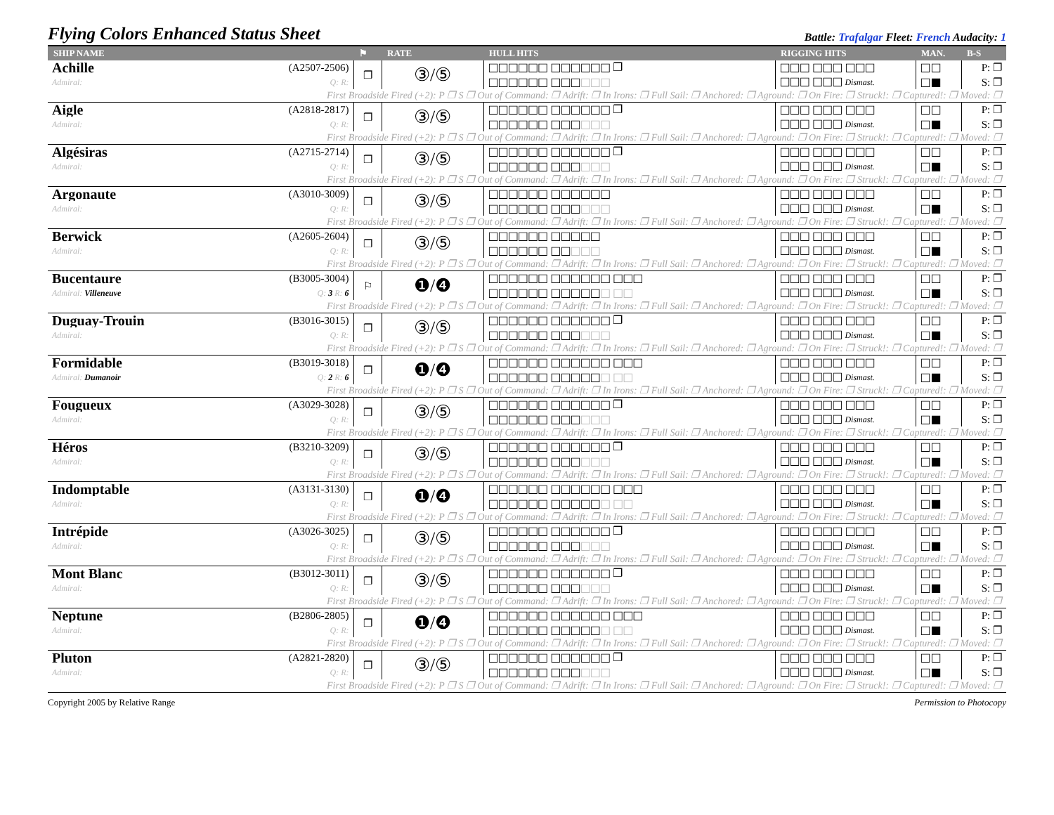Flying Colors Enhanced Status Sheet
Battle: Trafalgar Fleet: French Audacity: 1
| SHIP NAME | | ⚑ | RATE | HULL HITS | RIGGING HITS | MAN. | B-S |
| --- | --- | --- | --- | --- | --- | --- | --- |
| Achille | (A2507-2506) | ❐ | ③/⑤ | □□□□□□ □□□□□□ ❐ | □□□ □□□ □□□ | □□ | P: ❐ |
| Admiral: | Q: R: | | | □□□□□□ □□□ □□□ | □□□ □□□ Dismast. | □■ | S: ❐ |
| First Broadside Fired (+2): P ❐ S ❐ Out of Command: ❐ Adrift: ❐ In Irons: ❐ Full Sail: ❐ Anchored: ❐ Aground: ❐ On Fire: ❐ Struck!: ❐ Captured!: ❐ Moved: ❐ | | | | | | | |
| Aigle | (A2818-2817) | ❐ | ③/⑤ | □□□□□□ □□□□□□ ❐ | □□□ □□□ □□□ | □□ | P: ❐ |
| Admiral: | Q: R: | | | □□□□□□ □□□ □□□ | □□□ □□□ Dismast. | □■ | S: ❐ |
| First Broadside Fired (+2): P ❐ S ❐ Out of Command: ❐ Adrift: ❐ In Irons: ❐ Full Sail: ❐ Anchored: ❐ Aground: ❐ On Fire: ❐ Struck!: ❐ Captured!: ❐ Moved: ❐ | | | | | | | |
| Algésiras | (A2715-2714) | ❐ | ③/⑤ | □□□□□□ □□□□□□ ❐ | □□□ □□□ □□□ | □□ | P: ❐ |
| Admiral: | Q: R: | | | □□□□□□ □□□ □□□ | □□□ □□□ Dismast. | □■ | S: ❐ |
| First Broadside Fired (+2): P ❐ S ❐ Out of Command: ❐ Adrift: ❐ In Irons: ❐ Full Sail: ❐ Anchored: ❐ Aground: ❐ On Fire: ❐ Struck!: ❐ Captured!: ❐ Moved: ❐ | | | | | | | |
| Argonaute | (A3010-3009) | ❐ | ③/⑤ | □□□□□□ □□□□□□ | □□□ □□□ □□□ | □□ | P: ❐ |
| Admiral: | Q: R: | | | □□□□□□ □□□ □□□ | □□□ □□□ Dismast. | □■ | S: ❐ |
| First Broadside Fired (+2): P ❐ S ❐ Out of Command: ❐ Adrift: ❐ In Irons: ❐ Full Sail: ❐ Anchored: ❐ Aground: ❐ On Fire: ❐ Struck!: ❐ Captured!: ❐ Moved: ❐ | | | | | | | |
| Berwick | (A2605-2604) | ❐ | ③/⑤ | □□□□□□ □□□□□ | □□□ □□□ □□□ | □□ | P: ❐ |
| Admiral: | Q: R: | | | □□□□□□ □□ □□□ | □□□ □□□ Dismast. | □■ | S: ❐ |
| First Broadside Fired (+2): P ❐ S ❐ Out of Command: ❐ Adrift: ❐ In Irons: ❐ Full Sail: ❐ Anchored: ❐ Aground: ❐ On Fire: ❐ Struck!: ❐ Captured!: ❐ Moved: ❐ | | | | | | | |
| Bucentaure | (B3005-3004) | ⚐ | ❶/❹ | □□□□□□ □□□□□□ □□□ | □□□ □□□ □□□ | □□ | P: ❐ |
| Admiral: Villeneuve | Q: 3 R: 6 | | | □□□□□□ □□□□□ □ □□ | □□□ □□□ Dismast. | □■ | S: ❐ |
| First Broadside Fired (+2): P ❐ S ❐ Out of Command: ❐ Adrift: ❐ In Irons: ❐ Full Sail: ❐ Anchored: ❐ Aground: ❐ On Fire: ❐ Struck!: ❐ Captured!: ❐ Moved: ❐ | | | | | | | |
| Duguay-Trouin | (B3016-3015) | ❐ | ③/⑤ | □□□□□□ □□□□□□ ❐ | □□□ □□□ □□□ | □□ | P: ❐ |
| Admiral: | Q: R: | | | □□□□□□ □□□ □□□ | □□□ □□□ Dismast. | □■ | S: ❐ |
| First Broadside Fired (+2): P ❐ S ❐ Out of Command: ❐ Adrift: ❐ In Irons: ❐ Full Sail: ❐ Anchored: ❐ Aground: ❐ On Fire: ❐ Struck!: ❐ Captured!: ❐ Moved: ❐ | | | | | | | |
| Formidable | (B3019-3018) | ❐ | ❶/❹ | □□□□□□ □□□□□□ □□□ | □□□ □□□ □□□ | □□ | P: ❐ |
| Admiral: Dumanoir | Q: 2 R: 6 | | | □□□□□□ □□□□□ □ □□ | □□□ □□□ Dismast. | □■ | S: ❐ |
| First Broadside Fired (+2): P ❐ S ❐ Out of Command: ❐ Adrift: ❐ In Irons: ❐ Full Sail: ❐ Anchored: ❐ Aground: ❐ On Fire: ❐ Struck!: ❐ Captured!: ❐ Moved: ❐ | | | | | | | |
| Fougueux | (A3029-3028) | ❐ | ③/⑤ | □□□□□□ □□□□□□ ❐ | □□□ □□□ □□□ | □□ | P: ❐ |
| Admiral: | Q: R: | | | □□□□□□ □□□ □□□ | □□□ □□□ Dismast. | □■ | S: ❐ |
| First Broadside Fired (+2): P ❐ S ❐ Out of Command: ❐ Adrift: ❐ In Irons: ❐ Full Sail: ❐ Anchored: ❐ Aground: ❐ On Fire: ❐ Struck!: ❐ Captured!: ❐ Moved: ❐ | | | | | | | |
| Héros | (B3210-3209) | ❐ | ③/⑤ | □□□□□□ □□□□□□ ❐ | □□□ □□□ □□□ | □□ | P: ❐ |
| Admiral: | Q: R: | | | □□□□□□ □□□ □□□ | □□□ □□□ Dismast. | □■ | S: ❐ |
| First Broadside Fired (+2): P ❐ S ❐ Out of Command: ❐ Adrift: ❐ In Irons: ❐ Full Sail: ❐ Anchored: ❐ Aground: ❐ On Fire: ❐ Struck!: ❐ Captured!: ❐ Moved: ❐ | | | | | | | |
| Indomptable | (A3131-3130) | ❐ | ❶/❹ | □□□□□□ □□□□□□ □□□ | □□□ □□□ □□□ | □□ | P: ❐ |
| Admiral: | Q: R: | | | □□□□□□ □□□□□ □ □□ | □□□ □□□ Dismast. | □■ | S: ❐ |
| First Broadside Fired (+2): P ❐ S ❐ Out of Command: ❐ Adrift: ❐ In Irons: ❐ Full Sail: ❐ Anchored: ❐ Aground: ❐ On Fire: ❐ Struck!: ❐ Captured!: ❐ Moved: ❐ | | | | | | | |
| Intrépide | (A3026-3025) | ❐ | ③/⑤ | □□□□□□ □□□□□□ ❐ | □□□ □□□ □□□ | □□ | P: ❐ |
| Admiral: | Q: R: | | | □□□□□□ □□□ □□□ | □□□ □□□ Dismast. | □■ | S: ❐ |
| First Broadside Fired (+2): P ❐ S ❐ Out of Command: ❐ Adrift: ❐ In Irons: ❐ Full Sail: ❐ Anchored: ❐ Aground: ❐ On Fire: ❐ Struck!: ❐ Captured!: ❐ Moved: ❐ | | | | | | | |
| Mont Blanc | (B3012-3011) | ❐ | ③/⑤ | □□□□□□ □□□□□□ ❐ | □□□ □□□ □□□ | □□ | P: ❐ |
| Admiral: | Q: R: | | | □□□□□□ □□□ □□□ | □□□ □□□ Dismast. | □■ | S: ❐ |
| First Broadside Fired (+2): P ❐ S ❐ Out of Command: ❐ Adrift: ❐ In Irons: ❐ Full Sail: ❐ Anchored: ❐ Aground: ❐ On Fire: ❐ Struck!: ❐ Captured!: ❐ Moved: ❐ | | | | | | | |
| Neptune | (B2806-2805) | ❐ | ❶/❹ | □□□□□□ □□□□□□ □□□ | □□□ □□□ □□□ | □□ | P: ❐ |
| Admiral: | Q: R: | | | □□□□□□ □□□□□ □ □□ | □□□ □□□ Dismast. | □■ | S: ❐ |
| First Broadside Fired (+2): P ❐ S ❐ Out of Command: ❐ Adrift: ❐ In Irons: ❐ Full Sail: ❐ Anchored: ❐ Aground: ❐ On Fire: ❐ Struck!: ❐ Captured!: ❐ Moved: ❐ | | | | | | | |
| Pluton | (A2821-2820) | ❐ | ③/⑤ | □□□□□□ □□□□□□ ❐ | □□□ □□□ □□□ | □□ | P: ❐ |
| Admiral: | Q: R: | | | □□□□□□ □□□ □□□ | □□□ □□□ Dismast. | □■ | S: ❐ |
| First Broadside Fired (+2): P ❐ S ❐ Out of Command: ❐ Adrift: ❐ In Irons: ❐ Full Sail: ❐ Anchored: ❐ Aground: ❐ On Fire: ❐ Struck!: ❐ Captured!: ❐ Moved: ❐ | | | | | | | |
Copyright 2005 by Relative Range Permission to Photocopy